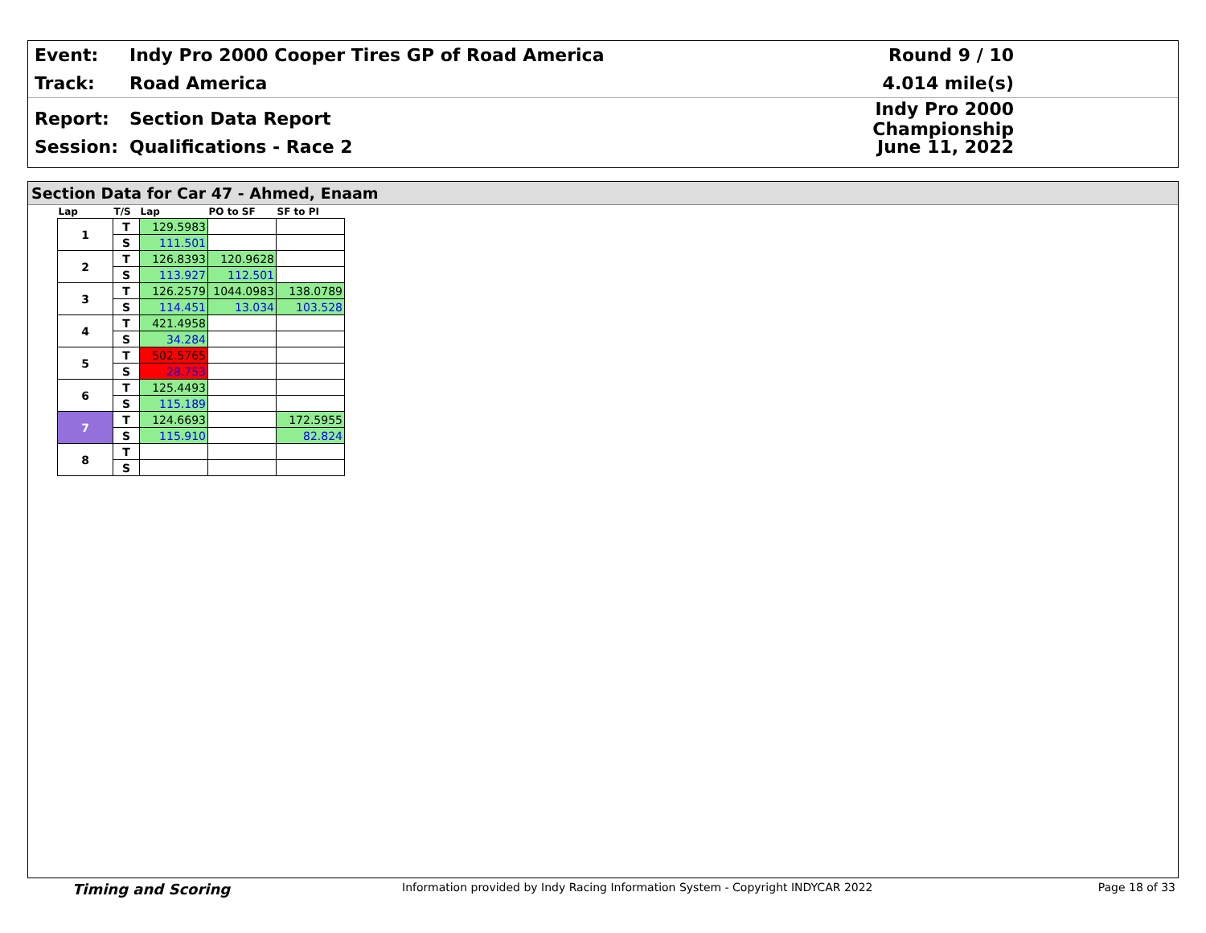Event: Indy Pro 2000 Cooper Tires GP of Road America Round 9 / 10
Track: Road America 4.014 mile(s)
Report: Section Data Report
Indy Pro 2000 Championship
Session: Qualifications - Race 2 June 11, 2022
Section Data for Car 47 - Ahmed, Enaam
| Lap | T/S | Lap | PO to SF | SF to PI |
| --- | --- | --- | --- | --- |
| 1 | T | 129.5983 | | |
| | S | 111.501 | | |
| 2 | T | 126.8393 | 120.9628 | |
| | S | 113.927 | 112.501 | |
| 3 | T | 126.2579 | 1044.0983 | 138.0789 |
| | S | 114.451 | 13.034 | 103.528 |
| 4 | T | 421.4958 | | |
| | S | 34.284 | | |
| 5 | T | 502.5765 | | |
| | S | 28.753 | | |
| 6 | T | 125.4493 | | |
| | S | 115.189 | | |
| 7 | T | 124.6693 | | 172.5955 |
| | S | 115.910 | | 82.824 |
| 8 | T | | | |
| | S | | | |
Timing and Scoring Information provided by Indy Racing Information System - Copyright INDYCAR 2022 Page 18 of 33